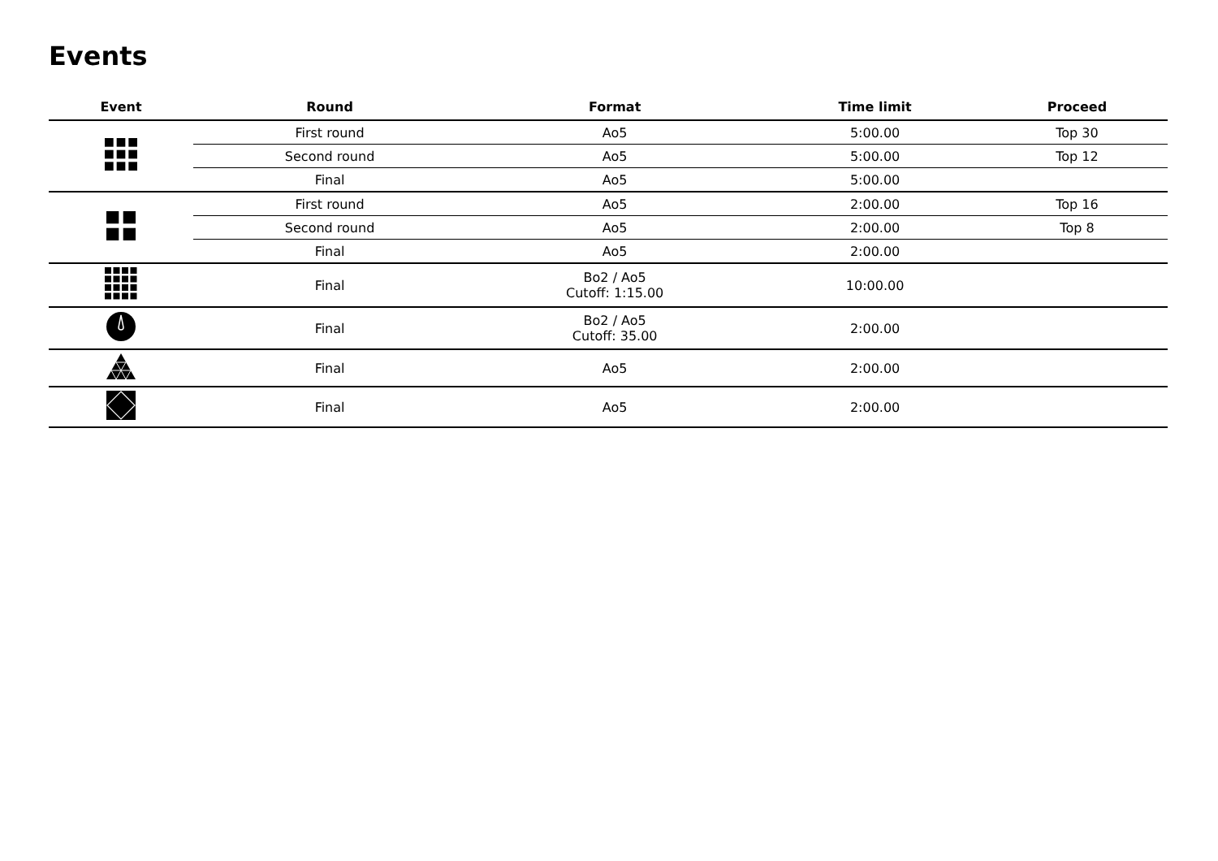Events
| Event | Round | Format | Time limit | Proceed |
| --- | --- | --- | --- | --- |
| | First round | Ao5 | 5:00.00 | Top 30 |
| | Second round | Ao5 | 5:00.00 | Top 12 |
| | Final | Ao5 | 5:00.00 | |
| | First round | Ao5 | 2:00.00 | Top 16 |
| | Second round | Ao5 | 2:00.00 | Top 8 |
| | Final | Ao5 | 2:00.00 | |
| | Final | Bo2 / Ao5 Cutoff: 1:15.00 | 10:00.00 | |
| | Final | Bo2 / Ao5 Cutoff: 35.00 | 2:00.00 | |
| | Final | Ao5 | 2:00.00 | |
| | Final | Ao5 | 2:00.00 | |